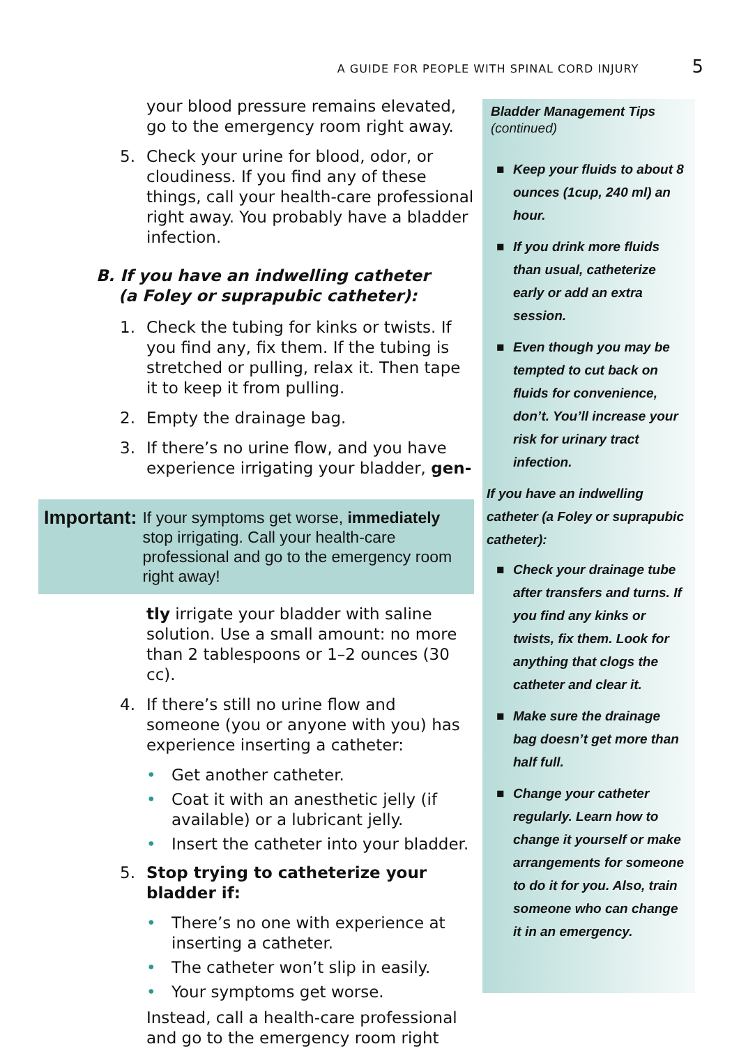A GUIDE FOR PEOPLE WITH SPINAL CORD INJURY 5
your blood pressure remains elevated, go to the emergency room right away.
5. Check your urine for blood, odor, or cloudiness. If you find any of these things, call your health-care professional right away. You probably have a bladder infection.
B. If you have an indwelling catheter
(a Foley or suprapubic catheter):
1. Check the tubing for kinks or twists. If you find any, fix them. If the tubing is stretched or pulling, relax it. Then tape it to keep it from pulling.
2. Empty the drainage bag.
3. If there’s no urine flow, and you have experience irrigating your bladder, gen-
Important: If your symptoms get worse, immediately stop irrigating. Call your health-care professional and go to the emergency room right away!
tly irrigate your bladder with saline solution. Use a small amount: no more than 2 tablespoons or 1–2 ounces (30 cc).
4. If there’s still no urine flow and someone (you or anyone with you) has experience inserting a catheter:
• Get another catheter.
• Coat it with an anesthetic jelly (if available) or a lubricant jelly.
• Insert the catheter into your bladder.
5. Stop trying to catheterize your bladder if:
• There’s no one with experience at inserting a catheter.
• The catheter won’t slip in easily.
• Your symptoms get worse.
Instead, call a health-care professional and go to the emergency room right
Bladder Management Tips
(continued)
■ Keep your fluids to about 8 ounces (1cup, 240 ml) an hour.
■ If you drink more fluids than usual, catheterize early or add an extra session.
■ Even though you may be tempted to cut back on fluids for convenience, don’t. You’ll increase your risk for urinary tract infection.
If you have an indwelling catheter (a Foley or suprapubic catheter):
■ Check your drainage tube after transfers and turns. If you find any kinks or twists, fix them. Look for anything that clogs the catheter and clear it.
■ Make sure the drainage bag doesn’t get more than half full.
■ Change your catheter regularly. Learn how to change it yourself or make arrangements for someone to do it for you. Also, train someone who can change it in an emergency.